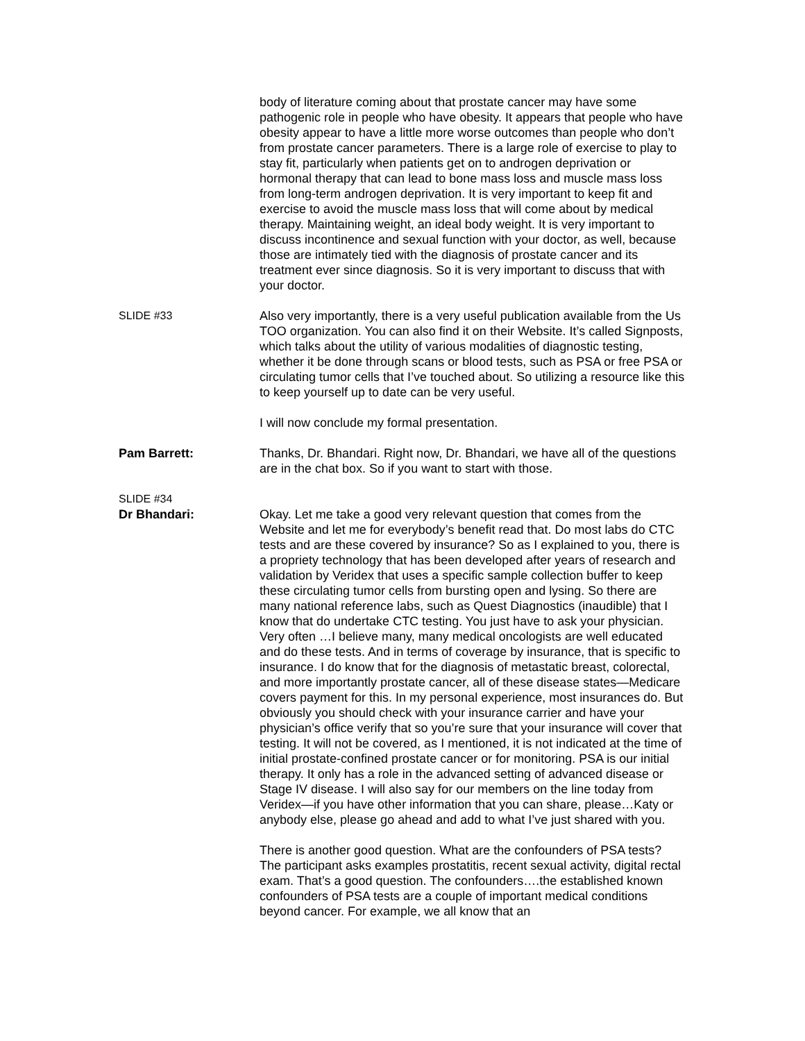body of literature coming about that prostate cancer may have some pathogenic role in people who have obesity. It appears that people who have obesity appear to have a little more worse outcomes than people who don’t from prostate cancer parameters. There is a large role of exercise to play to stay fit, particularly when patients get on to androgen deprivation or hormonal therapy that can lead to bone mass loss and muscle mass loss from long-term androgen deprivation. It is very important to keep fit and exercise to avoid the muscle mass loss that will come about by medical therapy. Maintaining weight, an ideal body weight. It is very important to discuss incontinence and sexual function with your doctor, as well, because those are intimately tied with the diagnosis of prostate cancer and its treatment ever since diagnosis. So it is very important to discuss that with your doctor.
SLIDE #33 Also very importantly, there is a very useful publication available from the Us TOO organization. You can also find it on their Website. It’s called Signposts, which talks about the utility of various modalities of diagnostic testing, whether it be done through scans or blood tests, such as PSA or free PSA or circulating tumor cells that I’ve touched about. So utilizing a resource like this to keep yourself up to date can be very useful.
I will now conclude my formal presentation.
Pam Barrett: Thanks, Dr. Bhandari. Right now, Dr. Bhandari, we have all of the questions are in the chat box. So if you want to start with those.
SLIDE #34
Dr Bhandari: Okay. Let me take a good very relevant question that comes from the Website and let me for everybody’s benefit read that. Do most labs do CTC tests and are these covered by insurance? So as I explained to you, there is a propriety technology that has been developed after years of research and validation by Veridex that uses a specific sample collection buffer to keep these circulating tumor cells from bursting open and lysing. So there are many national reference labs, such as Quest Diagnostics (inaudible) that I know that do undertake CTC testing. You just have to ask your physician. Very often …I believe many, many medical oncologists are well educated and do these tests. And in terms of coverage by insurance, that is specific to insurance. I do know that for the diagnosis of metastatic breast, colorectal, and more importantly prostate cancer, all of these disease states—Medicare covers payment for this. In my personal experience, most insurances do. But obviously you should check with your insurance carrier and have your physician’s office verify that so you’re sure that your insurance will cover that testing. It will not be covered, as I mentioned, it is not indicated at the time of initial prostate-confined prostate cancer or for monitoring. PSA is our initial therapy. It only has a role in the advanced setting of advanced disease or Stage IV disease. I will also say for our members on the line today from Veridex—if you have other information that you can share, please…Katy or anybody else, please go ahead and add to what I’ve just shared with you.
There is another good question. What are the confounders of PSA tests? The participant asks examples prostatitis, recent sexual activity, digital rectal exam. That’s a good question. The confounders….the established known confounders of PSA tests are a couple of important medical conditions beyond cancer. For example, we all know that an